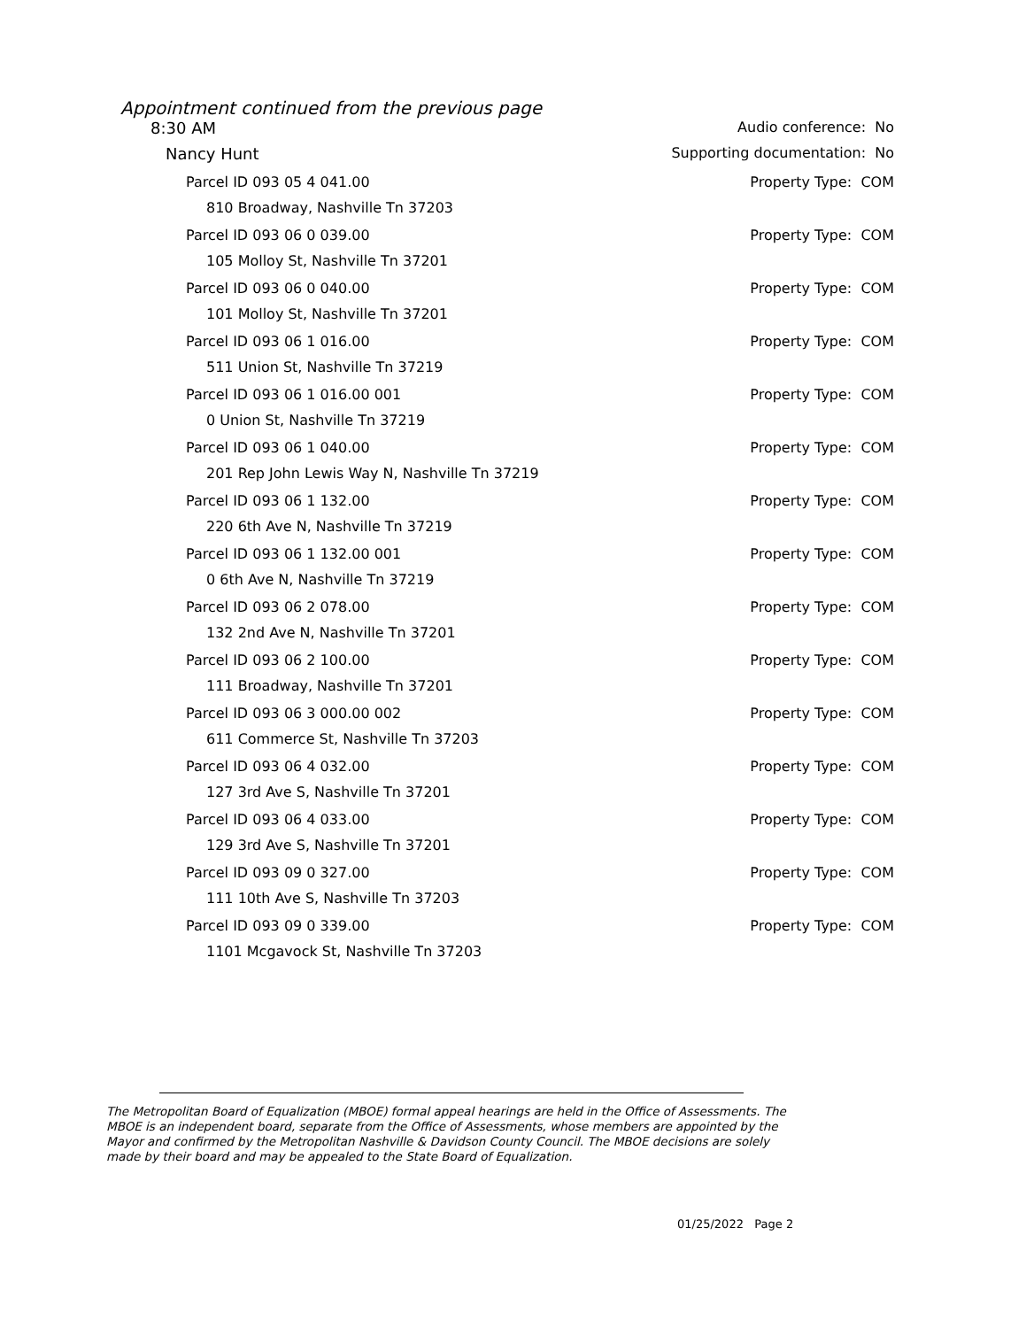Appointment continued from the previous page
8:30 AM Audio conference: No
Nancy Hunt Supporting documentation: No
Parcel ID 093 05 4 041.00 Property Type: COM
810 Broadway, Nashville Tn 37203
Parcel ID 093 06 0 039.00 Property Type: COM
105 Molloy St, Nashville Tn 37201
Parcel ID 093 06 0 040.00 Property Type: COM
101 Molloy St, Nashville Tn 37201
Parcel ID 093 06 1 016.00 Property Type: COM
511 Union St, Nashville Tn 37219
Parcel ID 093 06 1 016.00 001 Property Type: COM
0 Union St, Nashville Tn 37219
Parcel ID 093 06 1 040.00 Property Type: COM
201 Rep John Lewis Way N, Nashville Tn 37219
Parcel ID 093 06 1 132.00 Property Type: COM
220 6th Ave N, Nashville Tn 37219
Parcel ID 093 06 1 132.00 001 Property Type: COM
0 6th Ave N, Nashville Tn 37219
Parcel ID 093 06 2 078.00 Property Type: COM
132 2nd Ave N, Nashville Tn 37201
Parcel ID 093 06 2 100.00 Property Type: COM
111 Broadway, Nashville Tn 37201
Parcel ID 093 06 3 000.00 002 Property Type: COM
611 Commerce St, Nashville Tn 37203
Parcel ID 093 06 4 032.00 Property Type: COM
127 3rd Ave S, Nashville Tn 37201
Parcel ID 093 06 4 033.00 Property Type: COM
129 3rd Ave S, Nashville Tn 37201
Parcel ID 093 09 0 327.00 Property Type: COM
111 10th Ave S, Nashville Tn 37203
Parcel ID 093 09 0 339.00 Property Type: COM
1101 Mcgavock St, Nashville Tn 37203
The Metropolitan Board of Equalization (MBOE) formal appeal hearings are held in the Office of Assessments. The MBOE is an independent board, separate from the Office of Assessments, whose members are appointed by the Mayor and confirmed by the Metropolitan Nashville & Davidson County Council. The MBOE decisions are solely made by their board and may be appealed to the State Board of Equalization.
01/25/2022 Page 2